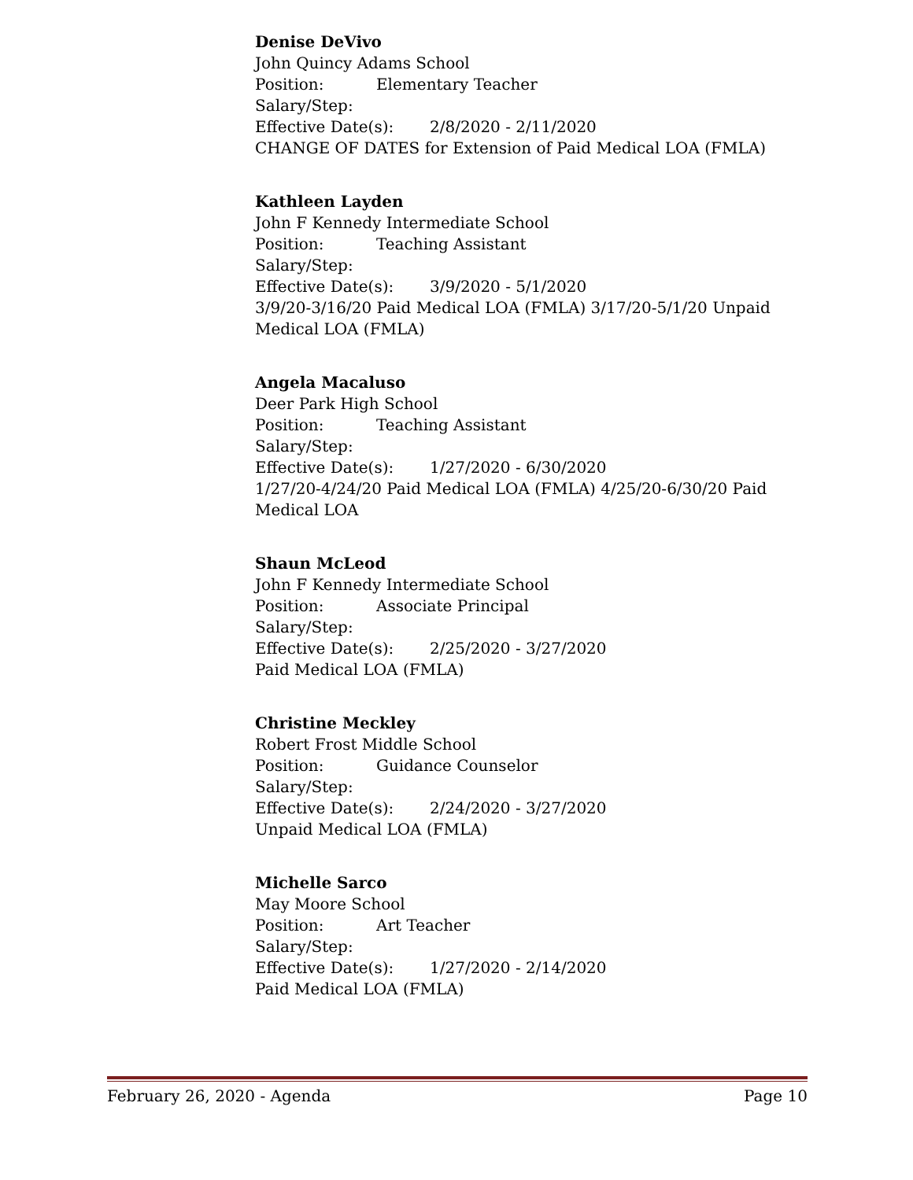Denise DeVivo
John Quincy Adams School
Position: Elementary Teacher
Salary/Step:
Effective Date(s): 2/8/2020 - 2/11/2020
CHANGE OF DATES for Extension of Paid Medical LOA (FMLA)
Kathleen Layden
John F Kennedy Intermediate School
Position: Teaching Assistant
Salary/Step:
Effective Date(s): 3/9/2020 - 5/1/2020
3/9/20-3/16/20 Paid Medical LOA (FMLA) 3/17/20-5/1/20 Unpaid Medical LOA (FMLA)
Angela Macaluso
Deer Park High School
Position: Teaching Assistant
Salary/Step:
Effective Date(s): 1/27/2020 - 6/30/2020
1/27/20-4/24/20 Paid Medical LOA (FMLA) 4/25/20-6/30/20 Paid Medical LOA
Shaun McLeod
John F Kennedy Intermediate School
Position: Associate Principal
Salary/Step:
Effective Date(s): 2/25/2020 - 3/27/2020
Paid Medical LOA (FMLA)
Christine Meckley
Robert Frost Middle School
Position: Guidance Counselor
Salary/Step:
Effective Date(s): 2/24/2020 - 3/27/2020
Unpaid Medical LOA (FMLA)
Michelle Sarco
May Moore School
Position: Art Teacher
Salary/Step:
Effective Date(s): 1/27/2020 - 2/14/2020
Paid Medical LOA (FMLA)
February 26, 2020 - Agenda Page 10